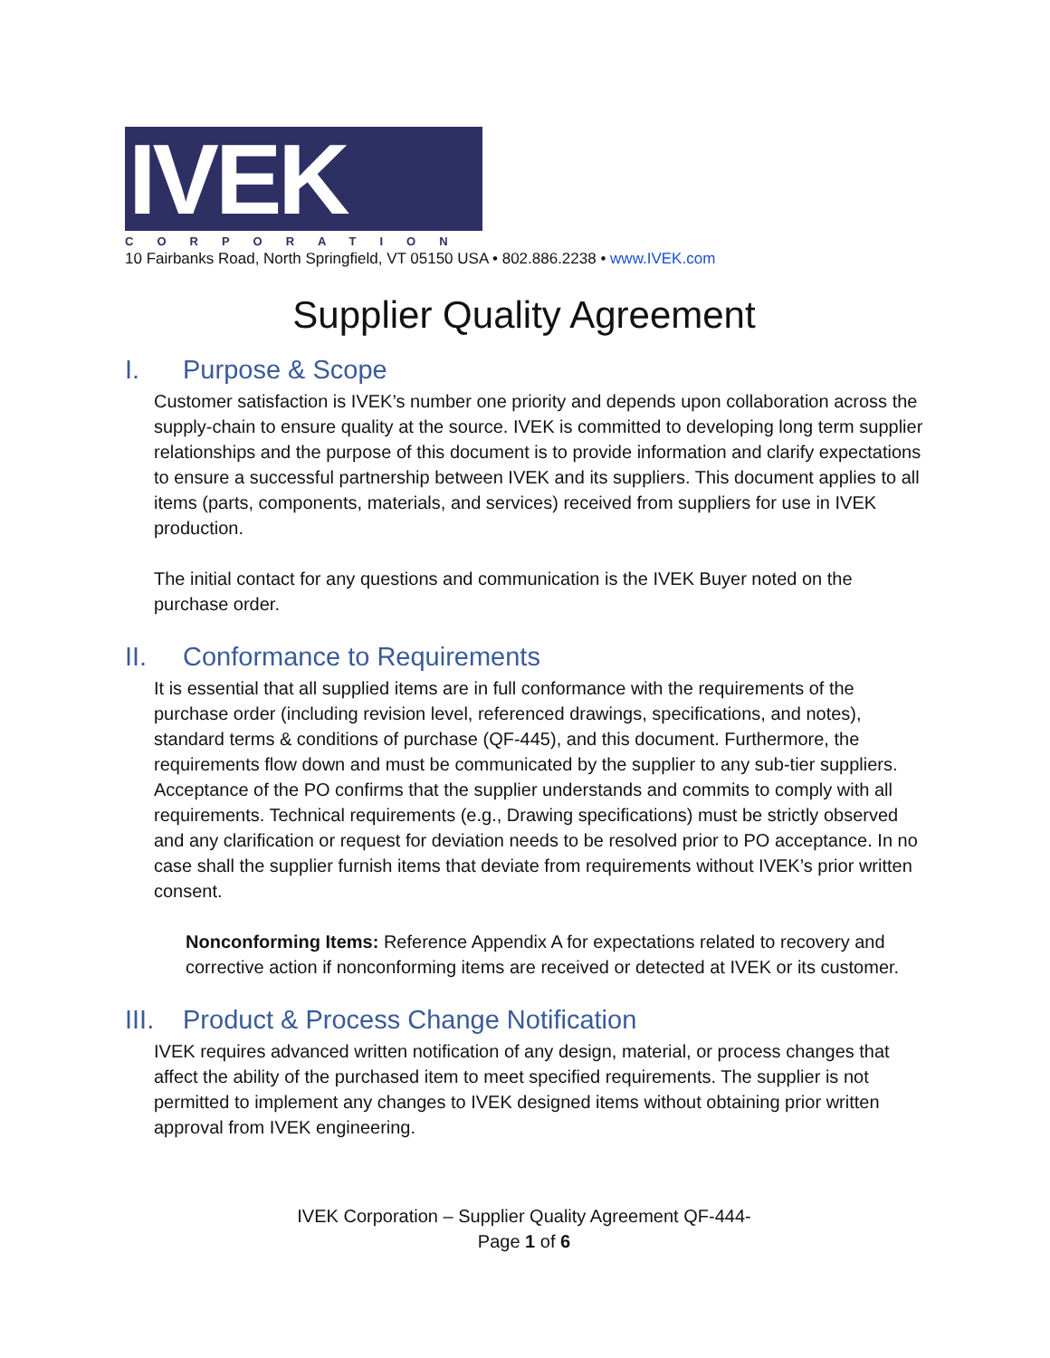IVEK
CORPORATION
10 Fairbanks Road, North Springfield, VT 05150 USA • 802.886.2238 • www.IVEK.com
Supplier Quality Agreement
I. Purpose & Scope
Customer satisfaction is IVEK’s number one priority and depends upon collaboration across the supply-chain to ensure quality at the source. IVEK is committed to developing long term supplier relationships and the purpose of this document is to provide information and clarify expectations to ensure a successful partnership between IVEK and its suppliers. This document applies to all items (parts, components, materials, and services) received from suppliers for use in IVEK production.
The initial contact for any questions and communication is the IVEK Buyer noted on the purchase order.
II. Conformance to Requirements
It is essential that all supplied items are in full conformance with the requirements of the purchase order (including revision level, referenced drawings, specifications, and notes), standard terms & conditions of purchase (QF-445), and this document. Furthermore, the requirements flow down and must be communicated by the supplier to any sub-tier suppliers. Acceptance of the PO confirms that the supplier understands and commits to comply with all requirements. Technical requirements (e.g., Drawing specifications) must be strictly observed and any clarification or request for deviation needs to be resolved prior to PO acceptance. In no case shall the supplier furnish items that deviate from requirements without IVEK’s prior written consent.
Nonconforming Items: Reference Appendix A for expectations related to recovery and corrective action if nonconforming items are received or detected at IVEK or its customer.
III. Product & Process Change Notification
IVEK requires advanced written notification of any design, material, or process changes that affect the ability of the purchased item to meet specified requirements. The supplier is not permitted to implement any changes to IVEK designed items without obtaining prior written approval from IVEK engineering.
IVEK Corporation – Supplier Quality Agreement QF-444-
Page 1 of 6